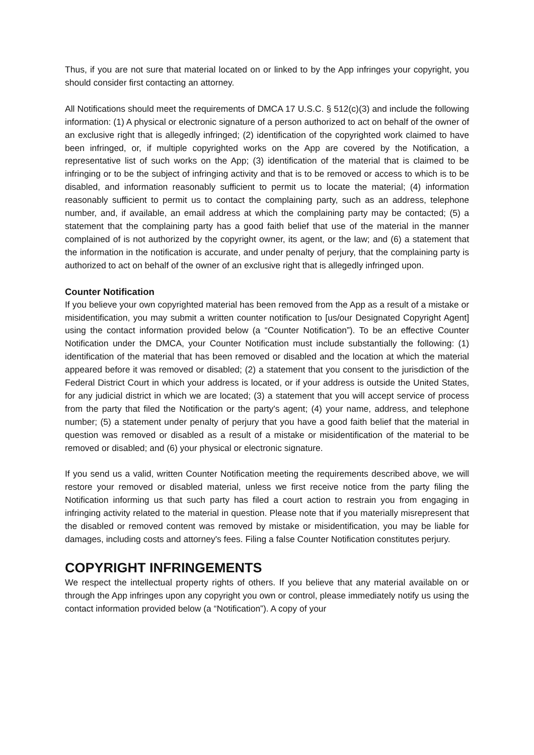Thus, if you are not sure that material located on or linked to by the App infringes your copyright, you should consider first contacting an attorney.
All Notifications should meet the requirements of DMCA 17 U.S.C. § 512(c)(3) and include the following information: (1) A physical or electronic signature of a person authorized to act on behalf of the owner of an exclusive right that is allegedly infringed; (2) identification of the copyrighted work claimed to have been infringed, or, if multiple copyrighted works on the App are covered by the Notification, a representative list of such works on the App; (3) identification of the material that is claimed to be infringing or to be the subject of infringing activity and that is to be removed or access to which is to be disabled, and information reasonably sufficient to permit us to locate the material; (4) information reasonably sufficient to permit us to contact the complaining party, such as an address, telephone number, and, if available, an email address at which the complaining party may be contacted; (5) a statement that the complaining party has a good faith belief that use of the material in the manner complained of is not authorized by the copyright owner, its agent, or the law; and (6) a statement that the information in the notification is accurate, and under penalty of perjury, that the complaining party is authorized to act on behalf of the owner of an exclusive right that is allegedly infringed upon.
Counter Notification
If you believe your own copyrighted material has been removed from the App as a result of a mistake or misidentification, you may submit a written counter notification to [us/our Designated Copyright Agent] using the contact information provided below (a “Counter Notification”). To be an effective Counter Notification under the DMCA, your Counter Notification must include substantially the following: (1) identification of the material that has been removed or disabled and the location at which the material appeared before it was removed or disabled; (2) a statement that you consent to the jurisdiction of the Federal District Court in which your address is located, or if your address is outside the United States, for any judicial district in which we are located; (3) a statement that you will accept service of process from the party that filed the Notification or the party's agent; (4) your name, address, and telephone number; (5) a statement under penalty of perjury that you have a good faith belief that the material in question was removed or disabled as a result of a mistake or misidentification of the material to be removed or disabled; and (6) your physical or electronic signature.
If you send us a valid, written Counter Notification meeting the requirements described above, we will restore your removed or disabled material, unless we first receive notice from the party filing the Notification informing us that such party has filed a court action to restrain you from engaging in infringing activity related to the material in question. Please note that if you materially misrepresent that the disabled or removed content was removed by mistake or misidentification, you may be liable for damages, including costs and attorney's fees. Filing a false Counter Notification constitutes perjury.
COPYRIGHT INFRINGEMENTS
We respect the intellectual property rights of others. If you believe that any material available on or through the App infringes upon any copyright you own or control, please immediately notify us using the contact information provided below (a “Notification”). A copy of your